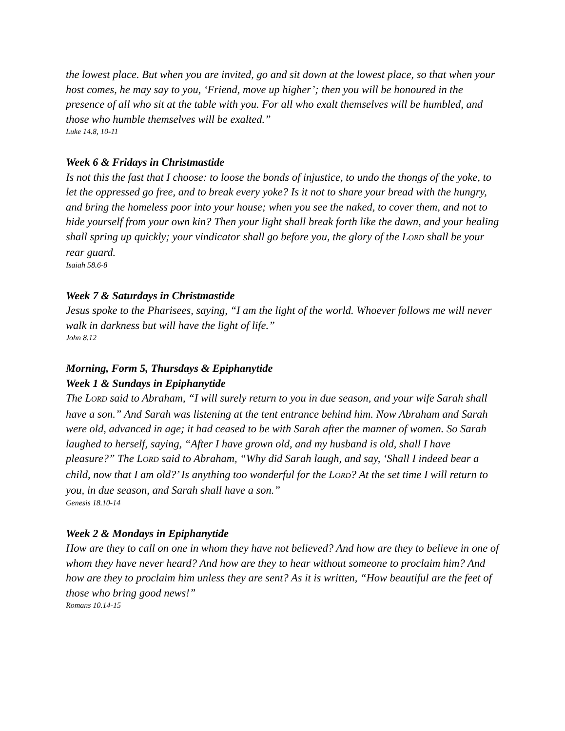the lowest place. But when you are invited, go and sit down at the lowest place, so that when your host comes, he may say to you, ‘Friend, move up higher’; then you will be honoured in the presence of all who sit at the table with you. For all who exalt themselves will be humbled, and those who humble themselves will be exalted.”
Luke 14.8, 10-11
Week 6 & Fridays in Christmastide
Is not this the fast that I choose: to loose the bonds of injustice, to undo the thongs of the yoke, to let the oppressed go free, and to break every yoke? Is it not to share your bread with the hungry, and bring the homeless poor into your house; when you see the naked, to cover them, and not to hide yourself from your own kin? Then your light shall break forth like the dawn, and your healing shall spring up quickly; your vindicator shall go before you, the glory of the LORD shall be your rear guard.
Isaiah 58.6-8
Week 7 & Saturdays in Christmastide
Jesus spoke to the Pharisees, saying, “I am the light of the world. Whoever follows me will never walk in darkness but will have the light of life.”
John 8.12
Morning, Form 5, Thursdays & Epiphanytide
Week 1 & Sundays in Epiphanytide
The LORD said to Abraham, “I will surely return to you in due season, and your wife Sarah shall have a son.” And Sarah was listening at the tent entrance behind him. Now Abraham and Sarah were old, advanced in age; it had ceased to be with Sarah after the manner of women. So Sarah laughed to herself, saying, “After I have grown old, and my husband is old, shall I have pleasure?” The LORD said to Abraham, “Why did Sarah laugh, and say, ‘Shall I indeed bear a child, now that I am old?’ Is anything too wonderful for the LORD? At the set time I will return to you, in due season, and Sarah shall have a son.”
Genesis 18.10-14
Week 2 & Mondays in Epiphanytide
How are they to call on one in whom they have not believed? And how are they to believe in one of whom they have never heard? And how are they to hear without someone to proclaim him? And how are they to proclaim him unless they are sent? As it is written, “How beautiful are the feet of those who bring good news!”
Romans 10.14-15